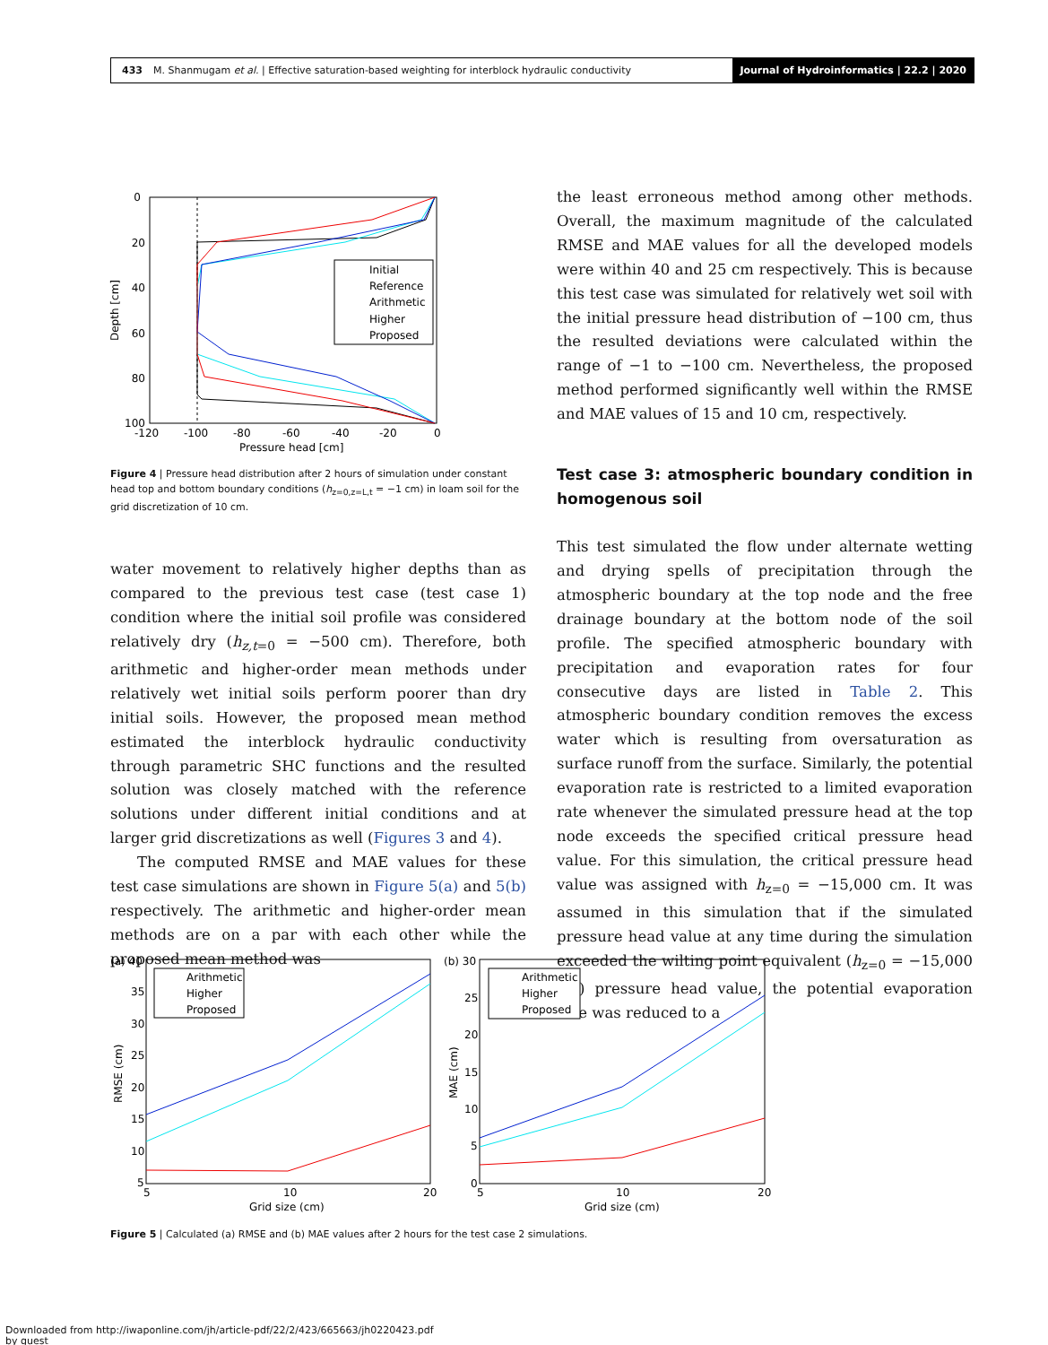433 M. Shanmugam et al. | Effective saturation-based weighting for interblock hydraulic conductivity Journal of Hydroinformatics | 22.2 | 2020
Initial
Reference
Arithmetic
Higher
Proposed
0
20
40
60
80
100
-120
-100
-80
-60
-40
-20
0
Pressure head [cm]
Depth [cm]
Figure 4 | Pressure head distribution after 2 hours of simulation under constant head top and bottom boundary conditions (h<sub>z=0,z=L,t</sub> = −1 cm) in loam soil for the grid discretization of 10 cm.
water movement to relatively higher depths than as compared to the previous test case (test case 1) condition where the initial soil profile was considered relatively dry (h<sub>z,t</sub><sub>=0</sub> = −500 cm). Therefore, both arithmetic and higher-order mean methods under relatively wet initial soils perform poorer than dry initial soils. However, the proposed mean method estimated the interblock hydraulic conductivity through parametric SHC functions and the resulted solution was closely matched with the reference solutions under different initial conditions and at larger grid discretizations as well (Figures 3 and 4).
The computed RMSE and MAE values for these test case simulations are shown in Figure 5(a) and 5(b) respectively. The arithmetic and higher-order mean methods are on a par with each other while the proposed mean method was
the least erroneous method among other methods. Overall, the maximum magnitude of the calculated RMSE and MAE values for all the developed models were within 40 and 25 cm respectively. This is because this test case was simulated for relatively wet soil with the initial pressure head distribution of −100 cm, thus the resulted deviations were calculated within the range of −1 to −100 cm. Nevertheless, the proposed method performed significantly well within the RMSE and MAE values of 15 and 10 cm, respectively.
Test case 3: atmospheric boundary condition in homogenous soil
This test simulated the flow under alternate wetting and drying spells of precipitation through the atmospheric boundary at the top node and the free drainage boundary at the bottom node of the soil profile. The specified atmospheric boundary with precipitation and evaporation rates for four consecutive days are listed in Table 2. This atmospheric boundary condition removes the excess water which is resulting from oversaturation as surface runoff from the surface. Similarly, the potential evaporation rate is restricted to a limited evaporation rate whenever the simulated pressure head at the top node exceeds the specified critical pressure head value. For this simulation, the critical pressure head value was assigned with h<sub>z=0</sub> = −15,000 cm. It was assumed in this simulation that if the simulated pressure head value at any time during the simulation exceeded the wilting point equivalent (h<sub>z=0</sub> = −15,000 cm) pressure head value, the potential evaporation rate was reduced to a
(a) 40
35
30
25
20
15
10
5
5
10
20
Grid size (cm)
RMSE (cm)
Arithmetic
Higher
Proposed
(b) 30
25
20
15
10
5
0
5
10
20
Grid size (cm)
MAE (cm)
Arithmetic
Higher
Proposed
Figure 5 | Calculated (a) RMSE and (b) MAE values after 2 hours for the test case 2 simulations.
Downloaded from http://iwaponline.com/jh/article-pdf/22/2/423/665663/jh0220423.pdf
by guest